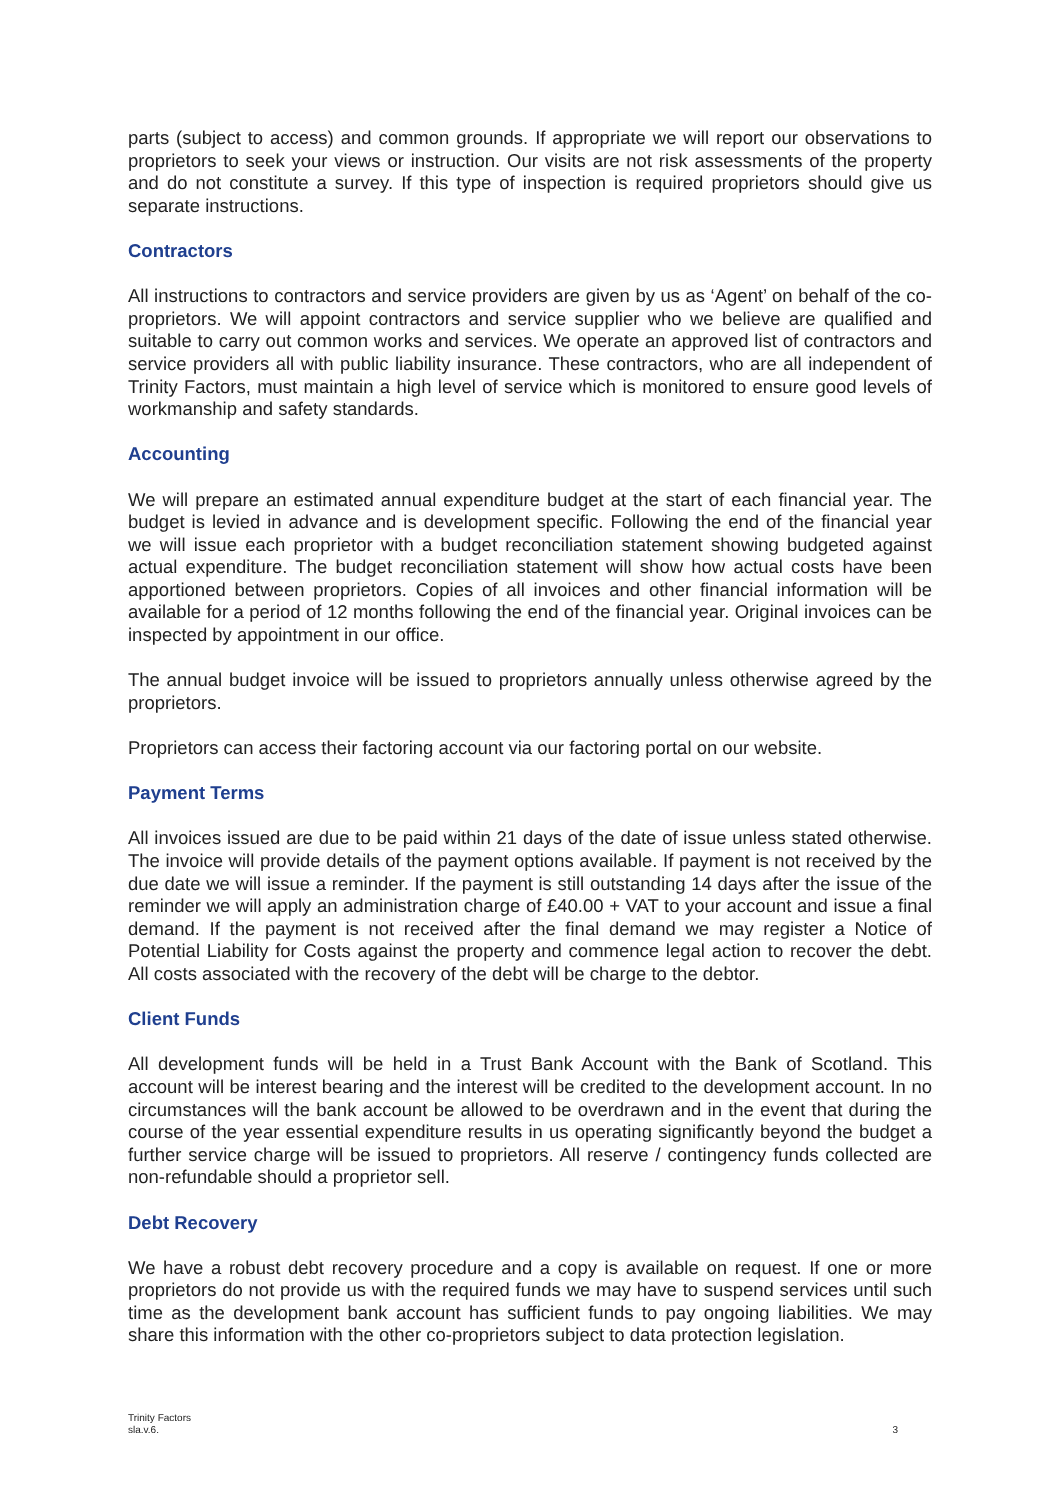parts (subject to access) and common grounds. If appropriate we will report our observations to proprietors to seek your views or instruction. Our visits are not risk assessments of the property and do not constitute a survey. If this type of inspection is required proprietors should give us separate instructions.
Contractors
All instructions to contractors and service providers are given by us as ‘Agent’ on behalf of the co-proprietors. We will appoint contractors and service supplier who we believe are qualified and suitable to carry out common works and services. We operate an approved list of contractors and service providers all with public liability insurance. These contractors, who are all independent of Trinity Factors, must maintain a high level of service which is monitored to ensure good levels of workmanship and safety standards.
Accounting
We will prepare an estimated annual expenditure budget at the start of each financial year. The budget is levied in advance and is development specific. Following the end of the financial year we will issue each proprietor with a budget reconciliation statement showing budgeted against actual expenditure. The budget reconciliation statement will show how actual costs have been apportioned between proprietors. Copies of all invoices and other financial information will be available for a period of 12 months following the end of the financial year. Original invoices can be inspected by appointment in our office.
The annual budget invoice will be issued to proprietors annually unless otherwise agreed by the proprietors.
Proprietors can access their factoring account via our factoring portal on our website.
Payment Terms
All invoices issued are due to be paid within 21 days of the date of issue unless stated otherwise. The invoice will provide details of the payment options available. If payment is not received by the due date we will issue a reminder. If the payment is still outstanding 14 days after the issue of the reminder we will apply an administration charge of £40.00 + VAT to your account and issue a final demand. If the payment is not received after the final demand we may register a Notice of Potential Liability for Costs against the property and commence legal action to recover the debt. All costs associated with the recovery of the debt will be charge to the debtor.
Client Funds
All development funds will be held in a Trust Bank Account with the Bank of Scotland. This account will be interest bearing and the interest will be credited to the development account. In no circumstances will the bank account be allowed to be overdrawn and in the event that during the course of the year essential expenditure results in us operating significantly beyond the budget a further service charge will be issued to proprietors. All reserve / contingency funds collected are non-refundable should a proprietor sell.
Debt Recovery
We have a robust debt recovery procedure and a copy is available on request. If one or more proprietors do not provide us with the required funds we may have to suspend services until such time as the development bank account has sufficient funds to pay ongoing liabilities. We may share this information with the other co-proprietors subject to data protection legislation.
Trinity Factors
sla.v.6.
3